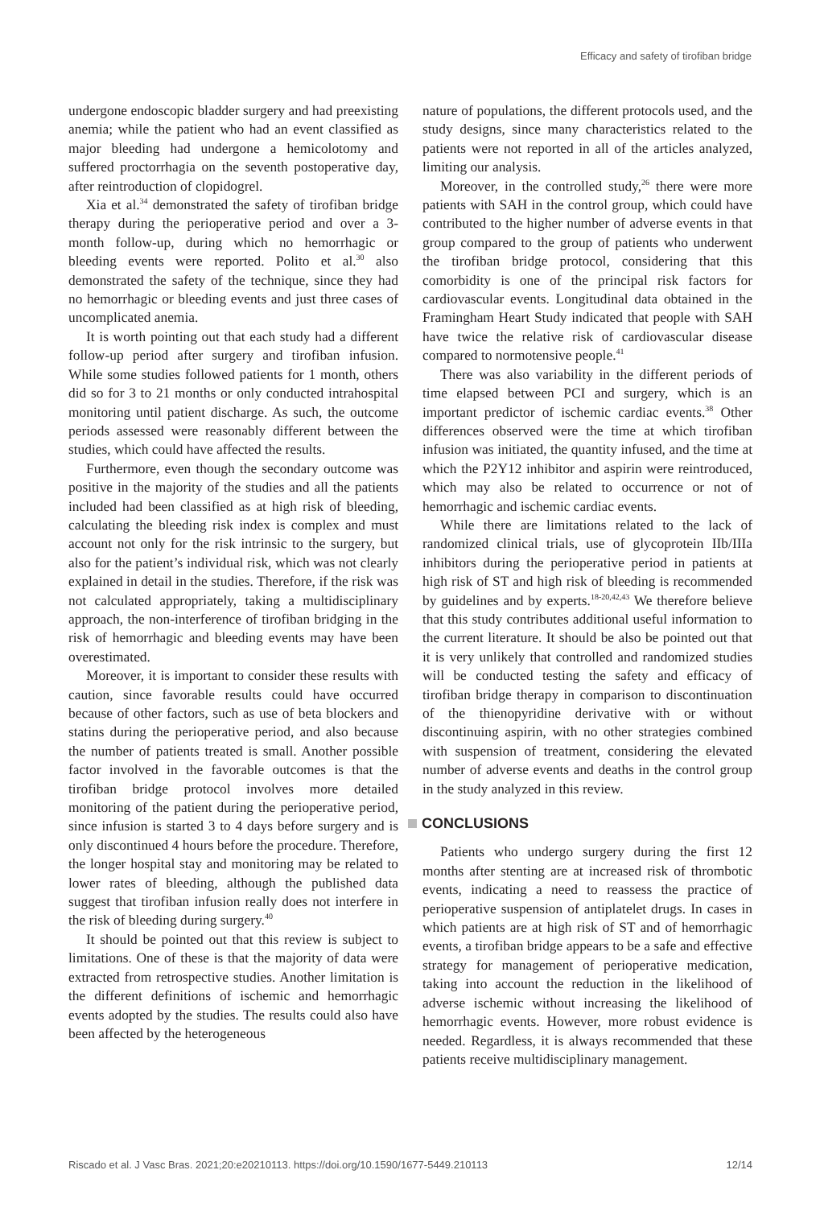Efficacy and safety of tirofiban bridge
undergone endoscopic bladder surgery and had preexisting anemia; while the patient who had an event classified as major bleeding had undergone a hemicolotomy and suffered proctorrhagia on the seventh postoperative day, after reintroduction of clopidogrel.
Xia et al.<sup>34</sup> demonstrated the safety of tirofiban bridge therapy during the perioperative period and over a 3-month follow-up, during which no hemorrhagic or bleeding events were reported. Polito et al.<sup>30</sup> also demonstrated the safety of the technique, since they had no hemorrhagic or bleeding events and just three cases of uncomplicated anemia.
It is worth pointing out that each study had a different follow-up period after surgery and tirofiban infusion. While some studies followed patients for 1 month, others did so for 3 to 21 months or only conducted intrahospital monitoring until patient discharge. As such, the outcome periods assessed were reasonably different between the studies, which could have affected the results.
Furthermore, even though the secondary outcome was positive in the majority of the studies and all the patients included had been classified as at high risk of bleeding, calculating the bleeding risk index is complex and must account not only for the risk intrinsic to the surgery, but also for the patient’s individual risk, which was not clearly explained in detail in the studies. Therefore, if the risk was not calculated appropriately, taking a multidisciplinary approach, the non-interference of tirofiban bridging in the risk of hemorrhagic and bleeding events may have been overestimated.
Moreover, it is important to consider these results with caution, since favorable results could have occurred because of other factors, such as use of beta blockers and statins during the perioperative period, and also because the number of patients treated is small. Another possible factor involved in the favorable outcomes is that the tirofiban bridge protocol involves more detailed monitoring of the patient during the perioperative period, since infusion is started 3 to 4 days before surgery and is only discontinued 4 hours before the procedure. Therefore, the longer hospital stay and monitoring may be related to lower rates of bleeding, although the published data suggest that tirofiban infusion really does not interfere in the risk of bleeding during surgery.<sup>40</sup>
It should be pointed out that this review is subject to limitations. One of these is that the majority of data were extracted from retrospective studies. Another limitation is the different definitions of ischemic and hemorrhagic events adopted by the studies. The results could also have been affected by the heterogeneous
nature of populations, the different protocols used, and the study designs, since many characteristics related to the patients were not reported in all of the articles analyzed, limiting our analysis.
Moreover, in the controlled study,<sup>26</sup> there were more patients with SAH in the control group, which could have contributed to the higher number of adverse events in that group compared to the group of patients who underwent the tirofiban bridge protocol, considering that this comorbidity is one of the principal risk factors for cardiovascular events. Longitudinal data obtained in the Framingham Heart Study indicated that people with SAH have twice the relative risk of cardiovascular disease compared to normotensive people.<sup>41</sup>
There was also variability in the different periods of time elapsed between PCI and surgery, which is an important predictor of ischemic cardiac events.<sup>38</sup> Other differences observed were the time at which tirofiban infusion was initiated, the quantity infused, and the time at which the P2Y12 inhibitor and aspirin were reintroduced, which may also be related to occurrence or not of hemorrhagic and ischemic cardiac events.
While there are limitations related to the lack of randomized clinical trials, use of glycoprotein IIb/IIIa inhibitors during the perioperative period in patients at high risk of ST and high risk of bleeding is recommended by guidelines and by experts.<sup>18-20,42,43</sup> We therefore believe that this study contributes additional useful information to the current literature. It should be also be pointed out that it is very unlikely that controlled and randomized studies will be conducted testing the safety and efficacy of tirofiban bridge therapy in comparison to discontinuation of the thienopyridine derivative with or without discontinuing aspirin, with no other strategies combined with suspension of treatment, considering the elevated number of adverse events and deaths in the control group in the study analyzed in this review.
CONCLUSIONS
Patients who undergo surgery during the first 12 months after stenting are at increased risk of thrombotic events, indicating a need to reassess the practice of perioperative suspension of antiplatelet drugs. In cases in which patients are at high risk of ST and of hemorrhagic events, a tirofiban bridge appears to be a safe and effective strategy for management of perioperative medication, taking into account the reduction in the likelihood of adverse ischemic without increasing the likelihood of hemorrhagic events. However, more robust evidence is needed. Regardless, it is always recommended that these patients receive multidisciplinary management.
Riscado et al. J Vasc Bras. 2021;20:e20210113. https://doi.org/10.1590/1677-5449.210113 12/14